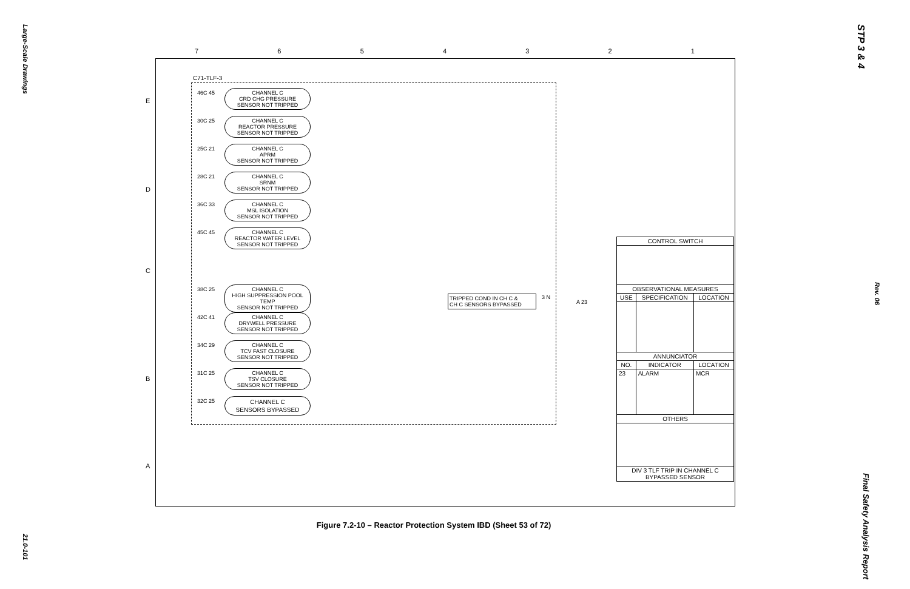Large-Scale Drawings
21.0-101
STP 3 & 4
Rev. 06
Final Safety Analysis Report
7 6 5 4 3 2 1
E
D
C
B
A
C71-TLF-3
46C 45
CHANNEL C
CRD CHG PRESSURE
SENSOR NOT TRIPPED
30C 25
CHANNEL C
REACTOR PRESSURE
SENSOR NOT TRIPPED
25C 21
CHANNEL C
APRM
SENSOR NOT TRIPPED
28C 21
CHANNEL C
SRNM
SENSOR NOT TRIPPED
36C 33
CHANNEL C
MSL ISOLATION
SENSOR NOT TRIPPED
45C 45
CHANNEL C
REACTOR WATER LEVEL
SENSOR NOT TRIPPED
38C 25
CHANNEL C
HIGH SUPPRESSION POOL TEMP
SENSOR NOT TRIPPED
42C 41
CHANNEL C
DRYWELL PRESSURE
SENSOR NOT TRIPPED
34C 29
CHANNEL C
TCV FAST CLOSURE
SENSOR NOT TRIPPED
31C 25
CHANNEL C
TSV CLOSURE
SENSOR NOT TRIPPED
32C 25
CHANNEL C
SENSORS BYPASSED
TRIPPED COND IN CH C &
CH C SENSORS BYPASSED
3 N
A 23
| CONTROL SWITCH | | |
| --- | --- | --- |
| OBSERVATIONAL MEASURES | | |
| USE | SPECIFICATION | LOCATION |
| ANNUNCIATOR | | |
| NO. | INDICATOR | LOCATION |
| 23 | ALARM | MCR |
| OTHERS | | |
| DIV 3 TLF TRIP IN CHANNEL C BYPASSED SENSOR | | |
Figure 7.2-10 – Reactor Protection System IBD (Sheet 53 of 72)